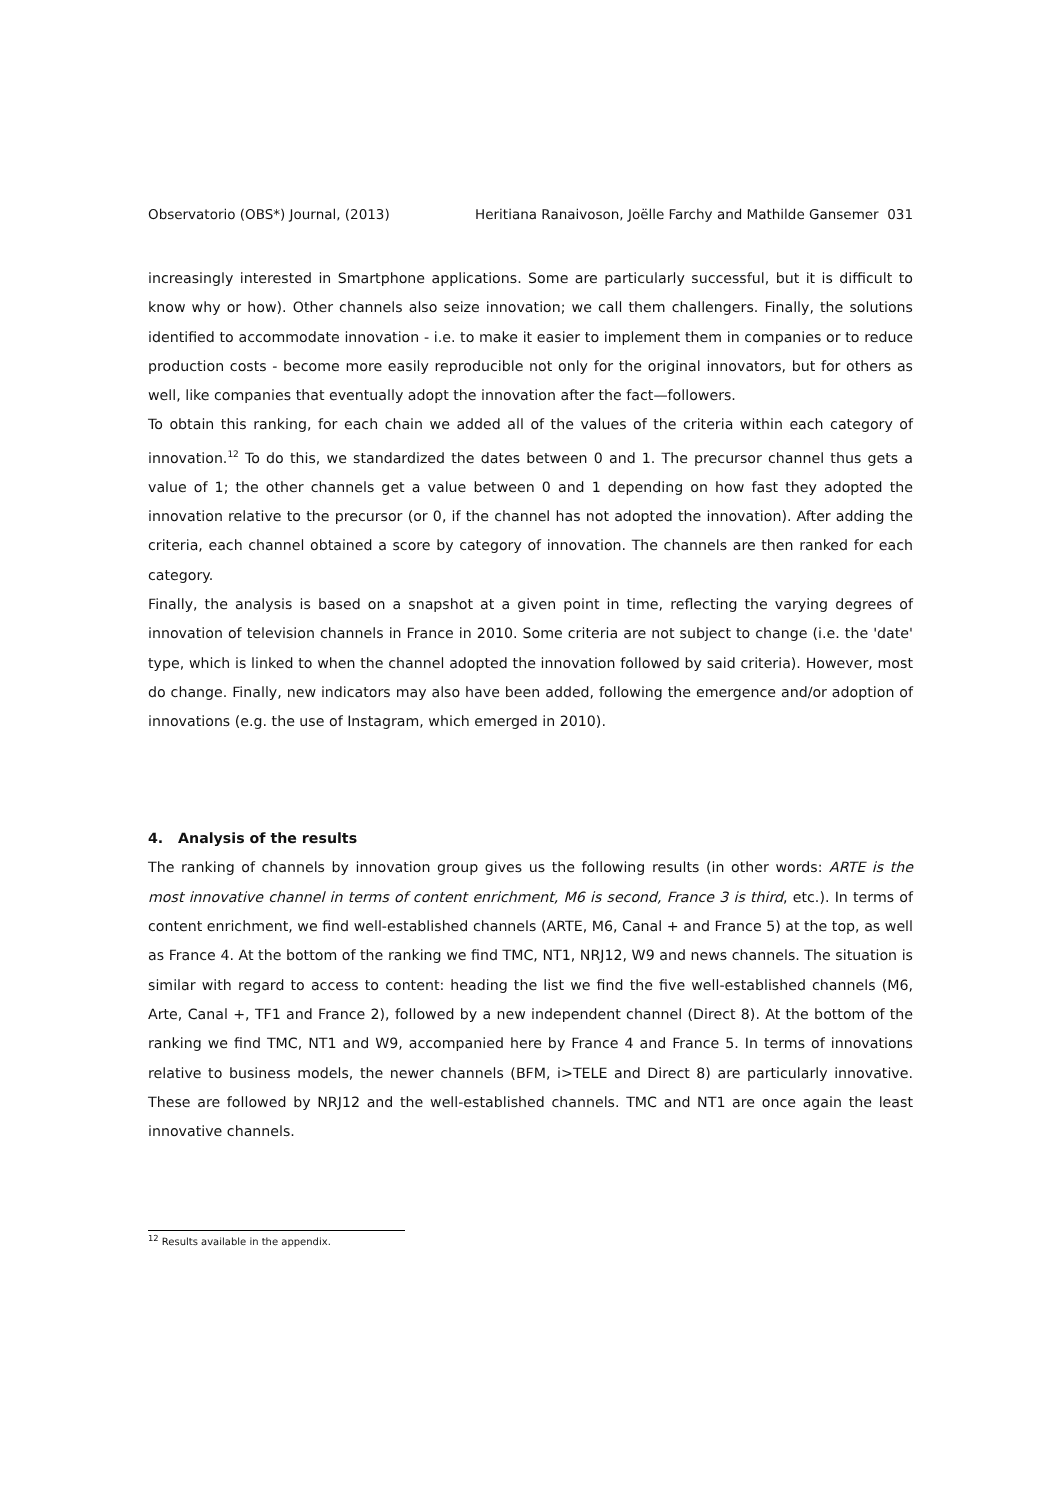Observatorio (OBS*) Journal, (2013) Heritiana Ranaivoson, Joëlle Farchy and Mathilde Gansemer 031
increasingly interested in Smartphone applications. Some are particularly successful, but it is difficult to know why or how). Other channels also seize innovation; we call them challengers. Finally, the solutions identified to accommodate innovation - i.e. to make it easier to implement them in companies or to reduce production costs - become more easily reproducible not only for the original innovators, but for others as well, like companies that eventually adopt the innovation after the fact—followers.
To obtain this ranking, for each chain we added all of the values of the criteria within each category of innovation.<sup>12</sup> To do this, we standardized the dates between 0 and 1. The precursor channel thus gets a value of 1; the other channels get a value between 0 and 1 depending on how fast they adopted the innovation relative to the precursor (or 0, if the channel has not adopted the innovation). After adding the criteria, each channel obtained a score by category of innovation. The channels are then ranked for each category.
Finally, the analysis is based on a snapshot at a given point in time, reflecting the varying degrees of innovation of television channels in France in 2010. Some criteria are not subject to change (i.e. the 'date' type, which is linked to when the channel adopted the innovation followed by said criteria). However, most do change. Finally, new indicators may also have been added, following the emergence and/or adoption of innovations (e.g. the use of Instagram, which emerged in 2010).
4. Analysis of the results
The ranking of channels by innovation group gives us the following results (in other words: ARTE is the most innovative channel in terms of content enrichment, M6 is second, France 3 is third, etc.). In terms of content enrichment, we find well-established channels (ARTE, M6, Canal + and France 5) at the top, as well as France 4. At the bottom of the ranking we find TMC, NT1, NRJ12, W9 and news channels. The situation is similar with regard to access to content: heading the list we find the five well-established channels (M6, Arte, Canal +, TF1 and France 2), followed by a new independent channel (Direct 8). At the bottom of the ranking we find TMC, NT1 and W9, accompanied here by France 4 and France 5. In terms of innovations relative to business models, the newer channels (BFM, i>TELE and Direct 8) are particularly innovative. These are followed by NRJ12 and the well-established channels. TMC and NT1 are once again the least innovative channels.
<sup>12</sup> Results available in the appendix.